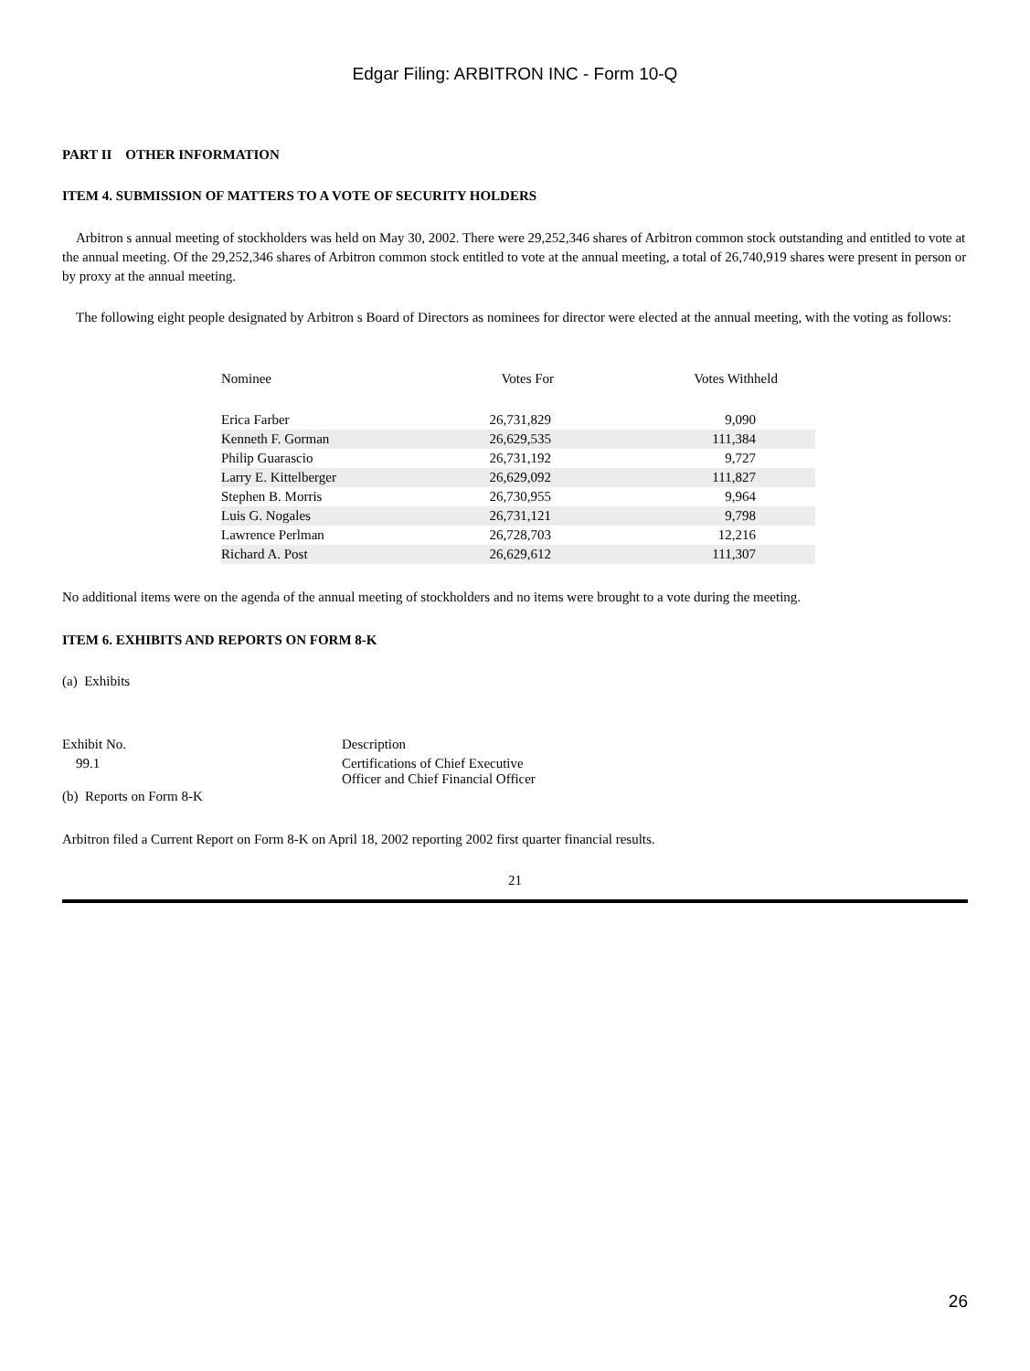Edgar Filing: ARBITRON INC - Form 10-Q
PART II OTHER INFORMATION
ITEM 4. SUBMISSION OF MATTERS TO A VOTE OF SECURITY HOLDERS
Arbitron s annual meeting of stockholders was held on May 30, 2002. There were 29,252,346 shares of Arbitron common stock outstanding and entitled to vote at the annual meeting. Of the 29,252,346 shares of Arbitron common stock entitled to vote at the annual meeting, a total of 26,740,919 shares were present in person or by proxy at the annual meeting.
The following eight people designated by Arbitron s Board of Directors as nominees for director were elected at the annual meeting, with the voting as follows:
| Nominee | Votes For | Votes Withheld |
| --- | --- | --- |
| Erica Farber | 26,731,829 | 9,090 |
| Kenneth F. Gorman | 26,629,535 | 111,384 |
| Philip Guarascio | 26,731,192 | 9,727 |
| Larry E. Kittelberger | 26,629,092 | 111,827 |
| Stephen B. Morris | 26,730,955 | 9,964 |
| Luis G. Nogales | 26,731,121 | 9,798 |
| Lawrence Perlman | 26,728,703 | 12,216 |
| Richard A. Post | 26,629,612 | 111,307 |
No additional items were on the agenda of the annual meeting of stockholders and no items were brought to a vote during the meeting.
ITEM 6. EXHIBITS AND REPORTS ON FORM 8-K
(a) Exhibits
| Exhibit No. | Description |
| 99.1 | Certifications of Chief Executive Officer and Chief Financial Officer |
(b) Reports on Form 8-K
Arbitron filed a Current Report on Form 8-K on April 18, 2002 reporting 2002 first quarter financial results.
21
26